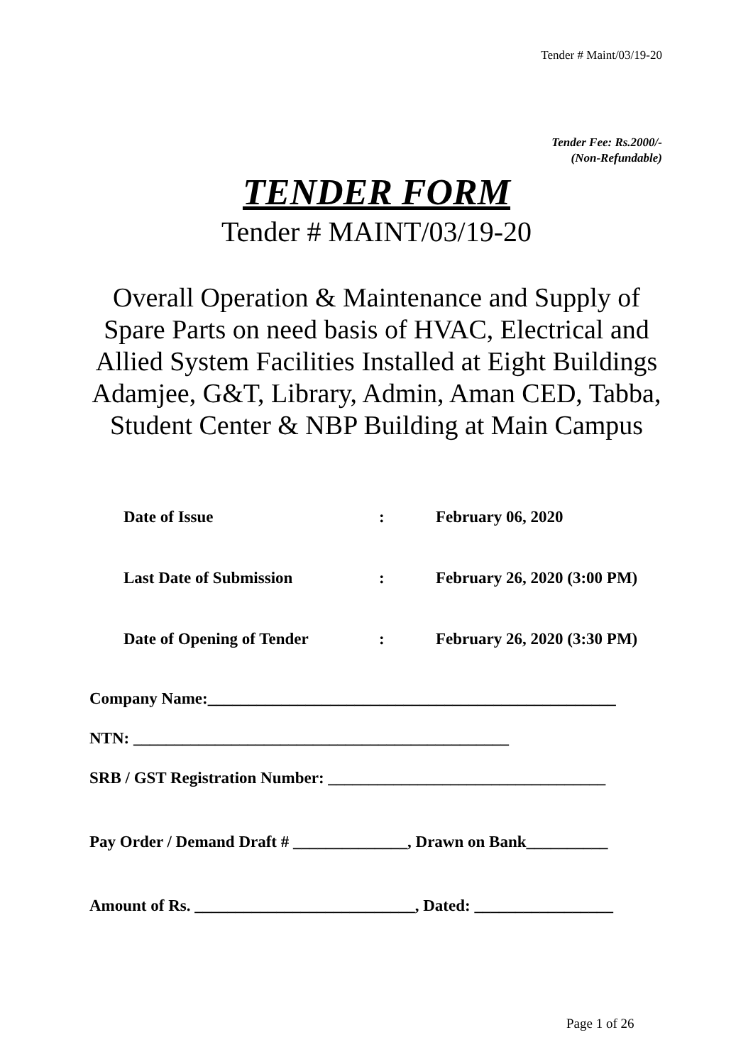Tender # Maint/03/19-20
Tender Fee: Rs.2000/-
(Non-Refundable)
TENDER FORM
Tender # MAINT/03/19-20
Overall Operation & Maintenance and Supply of Spare Parts on need basis of HVAC, Electrical and Allied System Facilities Installed at Eight Buildings Adamjee, G&T, Library, Admin, Aman CED, Tabba, Student Center & NBP Building at Main Campus
Date of Issue: February 06, 2020
Last Date of Submission: February 26, 2020 (3:00 PM)
Date of Opening of Tender: February 26, 2020 (3:30 PM)
Company Name:__________________________________________________
NTN: ______________________________________________
SRB / GST Registration Number: __________________________________
Pay Order / Demand Draft # ______________, Drawn on Bank__________
Amount of Rs. ___________________________, Dated: _________________
Page 1 of 26